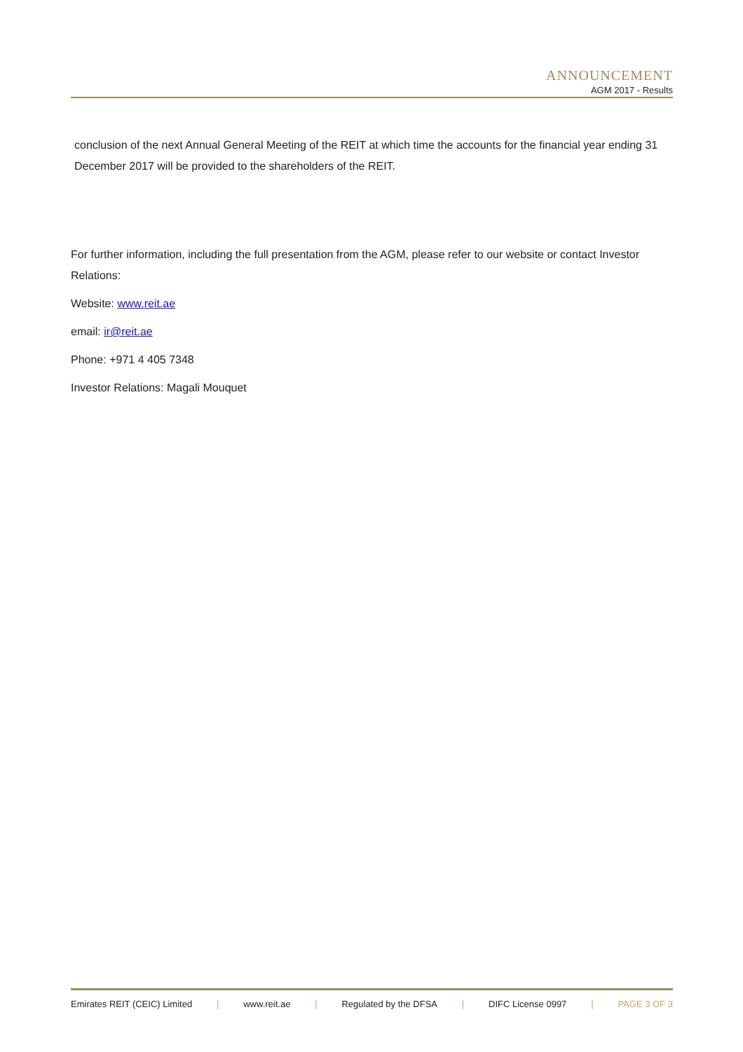ANNOUNCEMENT
AGM 2017 - Results
conclusion of the next Annual General Meeting of the REIT at which time the accounts for the financial year ending 31 December 2017 will be provided to the shareholders of the REIT.
For further information, including the full presentation from the AGM, please refer to our website or contact Investor Relations:
Website: www.reit.ae
email: ir@reit.ae
Phone: +971 4 405 7348
Investor Relations: Magali Mouquet
Emirates REIT (CEIC) Limited | www.reit.ae | Regulated by the DFSA | DIFC License 0997 | PAGE 3 OF 3